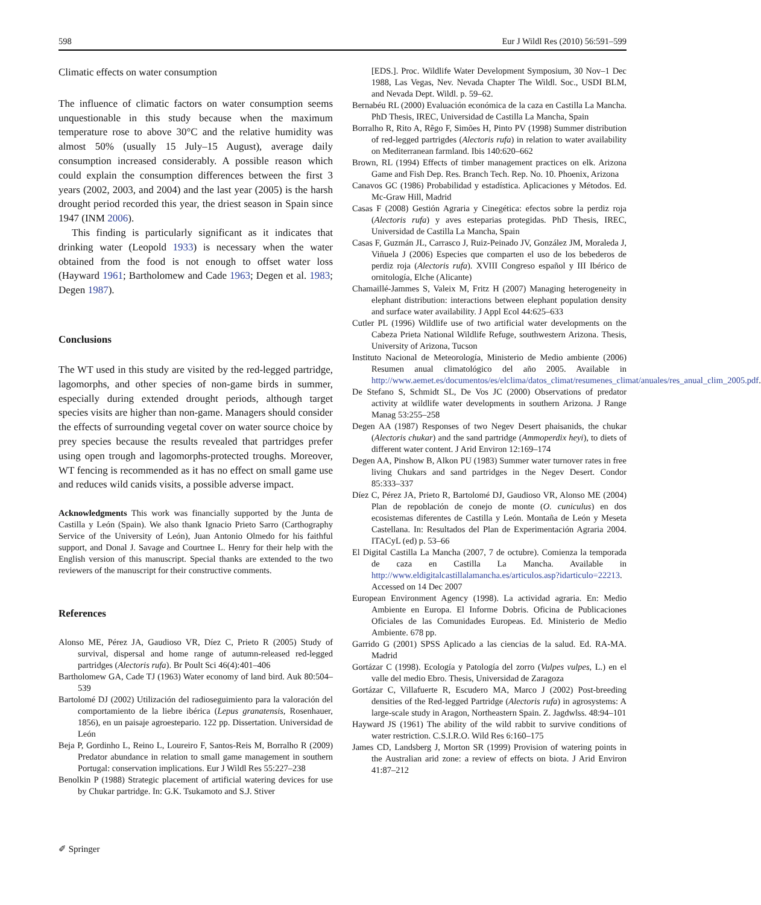598 Eur J Wildl Res (2010) 56:591–599
Climatic effects on water consumption
The influence of climatic factors on water consumption seems unquestionable in this study because when the maximum temperature rose to above 30°C and the relative humidity was almost 50% (usually 15 July–15 August), average daily consumption increased considerably. A possible reason which could explain the consumption differences between the first 3 years (2002, 2003, and 2004) and the last year (2005) is the harsh drought period recorded this year, the driest season in Spain since 1947 (INM 2006).
This finding is particularly significant as it indicates that drinking water (Leopold 1933) is necessary when the water obtained from the food is not enough to offset water loss (Hayward 1961; Bartholomew and Cade 1963; Degen et al. 1983; Degen 1987).
Conclusions
The WT used in this study are visited by the red-legged partridge, lagomorphs, and other species of non-game birds in summer, especially during extended drought periods, although target species visits are higher than non-game. Managers should consider the effects of surrounding vegetal cover on water source choice by prey species because the results revealed that partridges prefer using open trough and lagomorphs-protected troughs. Moreover, WT fencing is recommended as it has no effect on small game use and reduces wild canids visits, a possible adverse impact.
Acknowledgments This work was financially supported by the Junta de Castilla y León (Spain). We also thank Ignacio Prieto Sarro (Carthography Service of the University of León), Juan Antonio Olmedo for his faithful support, and Donal J. Savage and Courtnee L. Henry for their help with the English version of this manuscript. Special thanks are extended to the two reviewers of the manuscript for their constructive comments.
References
Alonso ME, Pérez JA, Gaudioso VR, Díez C, Prieto R (2005) Study of survival, dispersal and home range of autumn-released red-legged partridges (Alectoris rufa). Br Poult Sci 46(4):401–406
Bartholomew GA, Cade TJ (1963) Water economy of land bird. Auk 80:504–539
Bartolomé DJ (2002) Utilización del radioseguimiento para la valoración del comportamiento de la liebre ibérica (Lepus granatensis, Rosenhauer, 1856), en un paisaje agroestepario. 122 pp. Dissertation. Universidad de León
Beja P, Gordinho L, Reino L, Loureiro F, Santos-Reis M, Borralho R (2009) Predator abundance in relation to small game management in southern Portugal: conservation implications. Eur J Wildl Res 55:227–238
Benolkin P (1988) Strategic placement of artificial watering devices for use by Chukar partridge. In: G.K. Tsukamoto and S.J. Stiver
[EDS.]. Proc. Wildlife Water Development Symposium, 30 Nov–1 Dec 1988, Las Vegas, Nev. Nevada Chapter The Wildl. Soc., USDI BLM, and Nevada Dept. Wildl. p. 59–62.
Bernabéu RL (2000) Evaluación económica de la caza en Castilla La Mancha. PhD Thesis, IREC, Universidad de Castilla La Mancha, Spain
Borralho R, Rito A, Rêgo F, Simões H, Pinto PV (1998) Summer distribution of red-legged partrigdes (Alectoris rufa) in relation to water availability on Mediterranean farmland. Ibis 140:620–662
Brown, RL (1994) Effects of timber management practices on elk. Arizona Game and Fish Dep. Res. Branch Tech. Rep. No. 10. Phoenix, Arizona
Canavos GC (1986) Probabilidad y estadística. Aplicaciones y Métodos. Ed. Mc-Graw Hill, Madrid
Casas F (2008) Gestión Agraria y Cinegética: efectos sobre la perdiz roja (Alectoris rufa) y aves esteparias protegidas. PhD Thesis, IREC, Universidad de Castilla La Mancha, Spain
Casas F, Guzmán JL, Carrasco J, Ruiz-Peinado JV, González JM, Moraleda J, Viñuela J (2006) Especies que comparten el uso de los bebederos de perdiz roja (Alectoris rufa). XVIII Congreso español y III Ibérico de ornitología, Elche (Alicante)
Chamaillé-Jammes S, Valeix M, Fritz H (2007) Managing heterogeneity in elephant distribution: interactions between elephant population density and surface water availability. J Appl Ecol 44:625–633
Cutler PL (1996) Wildlife use of two artificial water developments on the Cabeza Prieta National Wildlife Refuge, southwestern Arizona. Thesis, University of Arizona, Tucson
Instituto Nacional de Meteorología, Ministerio de Medio ambiente (2006) Resumen anual climatológico del año 2005. Available in http://www.aemet.es/documentos/es/elclima/datos_climat/resumenes_climat/anuales/res_anual_clim_2005.pdf.
De Stefano S, Schmidt SL, De Vos JC (2000) Observations of predator activity at wildlife water developments in southern Arizona. J Range Manag 53:255–258
Degen AA (1987) Responses of two Negev Desert phaisanids, the chukar (Alectoris chukar) and the sand partridge (Ammoperdix heyi), to diets of different water content. J Arid Environ 12:169–174
Degen AA, Pinshow B, Alkon PU (1983) Summer water turnover rates in free living Chukars and sand partridges in the Negev Desert. Condor 85:333–337
Díez C, Pérez JA, Prieto R, Bartolomé DJ, Gaudioso VR, Alonso ME (2004) Plan de repoblación de conejo de monte (O. cuniculus) en dos ecosistemas diferentes de Castilla y León. Montaña de León y Meseta Castellana. In: Resultados del Plan de Experimentación Agraria 2004. ITACyL (ed) p. 53–66
El Digital Castilla La Mancha (2007, 7 de octubre). Comienza la temporada de caza en Castilla La Mancha. Available in http://www.eldigitalcastillalamancha.es/articulos.asp?idarticulo=22213. Accessed on 14 Dec 2007
European Environment Agency (1998). La actividad agraria. En: Medio Ambiente en Europa. El Informe Dobris. Oficina de Publicaciones Oficiales de las Comunidades Europeas. Ed. Ministerio de Medio Ambiente. 678 pp.
Garrido G (2001) SPSS Aplicado a las ciencias de la salud. Ed. RA-MA. Madrid
Gortázar C (1998). Ecología y Patología del zorro (Vulpes vulpes, L.) en el valle del medio Ebro. Thesis, Universidad de Zaragoza
Gortázar C, Villafuerte R, Escudero MA, Marco J (2002) Post-breeding densities of the Red-legged Partridge (Alectoris rufa) in agrosystems: A large-scale study in Aragon, Northeastern Spain. Z. Jagdwlss. 48:94–101
Hayward JS (1961) The ability of the wild rabbit to survive conditions of water restriction. C.S.I.R.O. Wild Res 6:160–175
James CD, Landsberg J, Morton SR (1999) Provision of watering points in the Australian arid zone: a review of effects on biota. J Arid Environ 41:87–212
✐ Springer